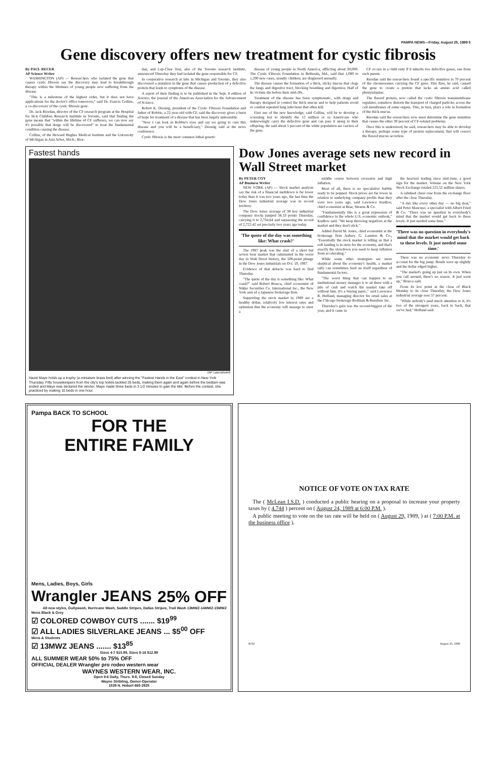PAMPA NEWS—Friday, August 25, 1989 5
Gene discovery offers new treatment for cystic fibrosis
By PAUL RECER
AP Science Writer
WASHINGTON (AP) — Researchers who isolated the gene that causes cystic fibrosis say the discovery may lead to breakthrough therapy within the lifetimes of young people now suffering from the disease.
"This is a milestone of the highest order, but it does not have applications for the doctor's office tomorrow," said Dr. Francis Collins, a co-discoverer of the cystic fibrosis gene.
Dr. Jack Riordan, director of the CF research program at the Hospital for Sick Children Research Institute in Toronto, said that finding the gene means that "within the lifetime of CF sufferers, we can now say it's possible that drugs will be discovered" to treat the fundamental condition causing the disease.
Collins, of the Howard Hughes Medical Institute and the University of Michigan in Ann Arbor, Mich.; Rior-
dan, and Lap-Chee Tsui, also of the Toronto research institute, announced Thursday they had isolated the gene responsible for CF.
In cooperative research at labs in Michigan and Toronto, they also discovered a mutation in the gene that causes production of a defective protein that leads to symptoms of the disease.
A report of their finding is to be published in the Sept. 8 edition of Science, the journal of the American Association for the Advancement of Science.
Robert K. Dresing, president of the Cystic Fibrosis Foundation and father of Robbie, a 22-year-old with CF, said the discovery gives a burst of hope for treatment of a disease that has been largely untreatable.
"Now I can look in Robbie's eyes and say we going to cure this disease and you will be a beneficiary," Dresing said at the news conference.
Cystic fibrosis is the most common lethal genetic
disease of young people in North America, afflicting about 30,000. The Cystic Fibrosis Foundation in Bethesda, Md., said that 1,000 to 1,200 new cases, usually children, are diagnosed annually.
The disease causes the formation of a thick, sticky mucus that clogs the lungs and digestive tract, blocking breathing and digestion. Half of its victims die before their mid-20s.
Treatment of the disease has been symptomatic, with drugs and therapy designed to control the thick mucus and to help patients avoid or combat repeated lung infections that often kill.
First use of the new knowledge, said Collins, will be to develop a screening test to identify the 12 million or so Americans who unknowingly carry the defective gene and can pass it along to their offspring. He said about 5 percent of the white population are carriers of the gene.
CF occurs in a child only if it inherits two defective genes, one from each parent.
Riordan said the researchers found a specific mutation in 70 percent of the chromosomes carrying the CF gene. This flaw, he said, caused the gene to create a protein that lacks an amino acid called phenylalanine.
The flawed protein, now called the cystic fibrosis transmembrane regulator, somehow distorts the transport of charged particles across the cell membranes of some organs. This, in turn, plays a role in formation of the thick mucus.
Riordan said the researchers now must determine the gene mutation that causes the other 30 percent of CF-related problems.
Once this is understood, he said, researchers may be able to develop a therapy, perhaps some type of protein replacement, that will correct the flawed mucus secretion.
Fastest hands
(AP Laserphoto0
Hazel Maye holds up a trophy (a miniature brass bed) after winning the "Fastest Hands in the East" contest in New York Thursday. Fifty housekeepers from the city's top hotels tackled 25 beds, making them again and again before the bedlam was ended and Maye was declared the winner. Maye made three beds in 3 1/2 minutes to gain the title. Before the contest, she practiced by making 10 beds in one hour.
Dow Jones average sets new record in Wall Street market
By PETER COY
AP Business Writer
NEW YORK (AP) — Stock market analysts say the risk of a financial meltdown is far lower today than it was two years ago, the last time the Dow Jones industrial average was in record territory.
The Dow Jones average of 30 key industrial company stocks jumped 56.53 points Thursday, carrying it to 2,734.64 and surpassing the record of 2,722.42 set precisely two years ago today.
'The quote of the day was something like: What crash?'
The 1987 peak was the start of a short but severe bear market that culminated in the worst day in Wall Street history, the 508-point plunge in the Dow Jones industrials on Oct. 19, 1987.
Evidence of that debacle was hard to find Thursday.
"The quote of the day is something like: What crash?" said Robert Brusca, chief economist of Nikko Securities Co. International Inc., the New York arm of a Japanese brokerage firm.
Supporting the stock market in 1989 are a healthy dollar, relatively low interest rates and optimism that the economy will manage to steer a
middle course between recession and high inflation.
Most of all, there is no speculative bubble ready to be popped. Stock prices are far lower in relation to underlying company profits than they were two years ago, said Lawrence Kudlow, chief economist at Bear, Stearns & Co.
"Fundamentally this is a great expression of confidence in the whole U.S. economic outlook," Kudlow said. "We keep throwing negatives at the market and they don't stick."
Added David M. Jones, chief economist at the brokerage firm Aubrey G. Lanston & Co., "Essentially the stock market is telling us that a soft landing is in store for the economy, and that's exactly the slowdown you need to keep inflation from accelerating."
While some other strategists are more skeptical about the economy's health, a market rally can sometimes feed on itself regardless of fundamental factors.
"The worst thing that can happen to an institutional money manager is to sit there with a pile of cash and watch the market take off without him. It's a buying panic," said Lawrence R. Helfand, managing director for retail sales at the Chicago brokerage Rodman & Renshaw Inc.
Thursday's gain was the second-biggest of the year, and it came in
the heaviest trading since mid-June, a good sign for the market. Volume on the New York Stock Exchange totaled 225.52 million shares.
A subdued cheer rose from the exchange floor after the close Thursday.
"A day like every other day — no big deal," said Peter Mancuso, a specialist with Albert Fried & Co. "There was no question in everybody's mind that the market would get back to these levels. It just needed some time."
'There was no question in everybody's mind that the market would get back to these levels. It just needed some time.'
There was no economic news Thursday to account for the big jump. Bonds were up slightly and the dollar edged higher.
"The market's going up just on its own. When you call around, there's no reason. It just went up," Brusca said.
From its low point at the close of Black Monday to its close Thursday, the Dow Jones industrial average rose 57 percent.
"While nobody's paid much attention to it, it's two of the strongest years, back to back, that we've had," Helfand said.
Pampa BACK TO SCHOOL
FOR THE
ENTIRE FAMILY
Mens, Ladies, Boys, Girls
Wrangler JEANS 25% OFF
All new styles, Gullywash, Hurricane Wash, Saddle Stripes, Dallas Stripes, Trail Wash 13MWZ-14MWZ-15MWZ
Mens Black & Grey
☑ COLORED COWBOY CUTS ....... $19<sup>99</sup>
☑ ALL LADIES SILVERLAKE JEANS ... $5<sup>00</sup> OFF
Mens & Students
☑ 13MWZ JEANS ....... $13<sup>85</sup>
Sizes 4-7 $10.99, Sizes 8-16 $12.99
ALL SUMMER WEAR 50% to 75% OFF
OFFICIAL DEALER Wrangler pro rodeo western wear
WAYNES WESTERN WEAR, INC.
Open 9-6 Daily, Thurs. 9-8, Closed Sunday
Wayne Stribling, Owner-Operator
1538 N. Hobart 665-2925
NOTICE OF VOTE ON TAX RATE
The ( McLean I.S.D. ) conducted a public hearing on a proposal to increase your property taxes by ( 4.744 ) percent on ( August 24, 1989 at 6:00 P.M. ).
A public meeting to vote on the tax rate will be held on ( August 29, 1989, ) at ( 7:00 P.M. at the business office ).
B-92 August 25, 1989